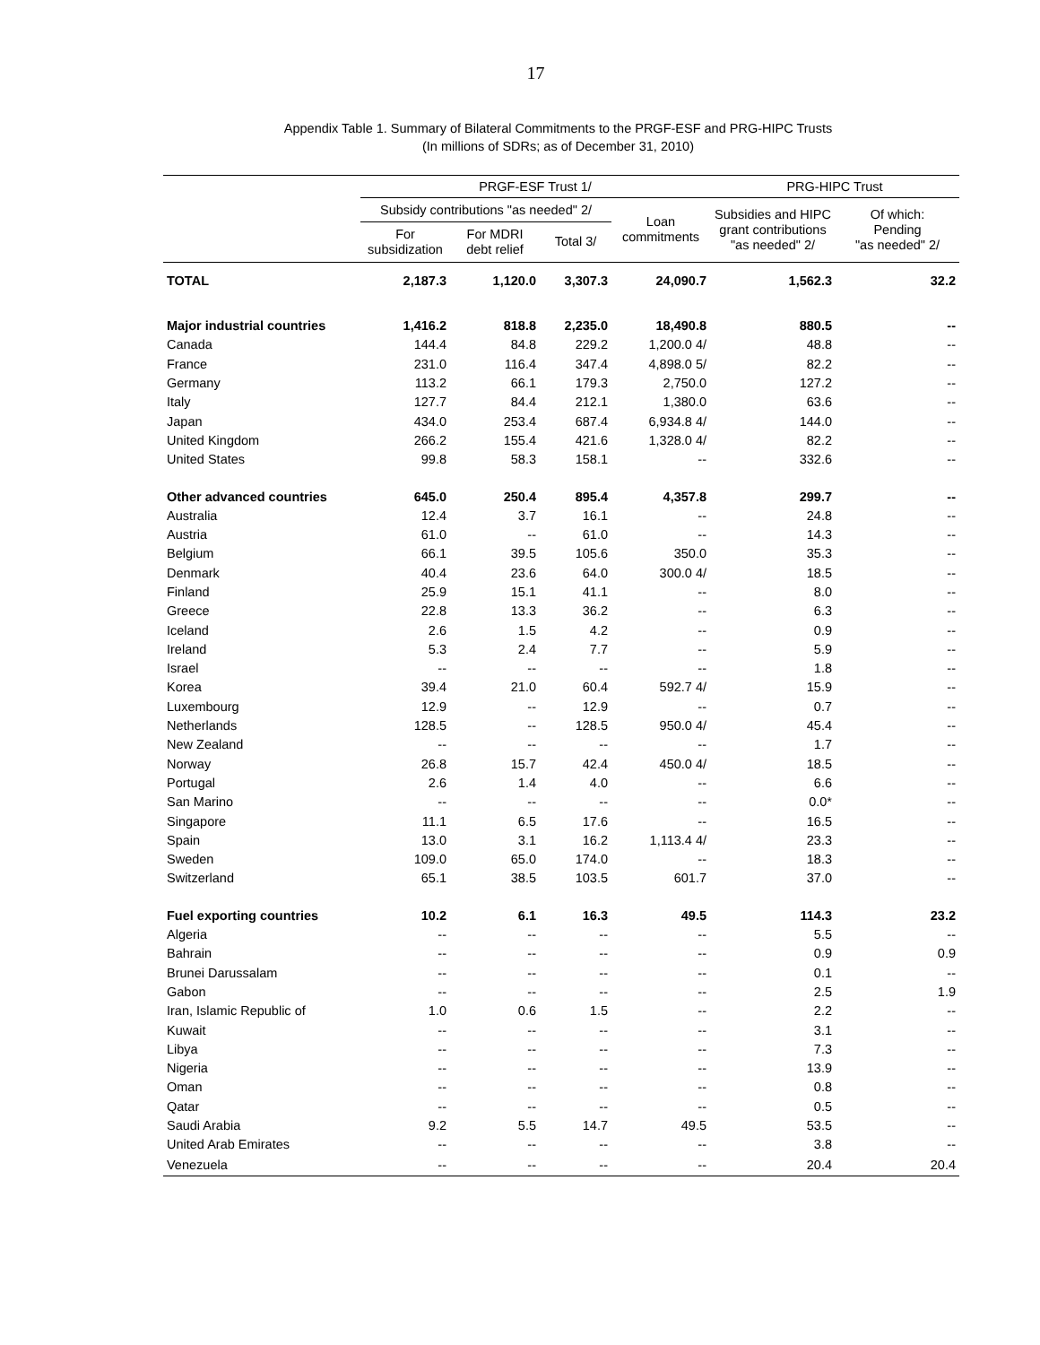17
Appendix Table 1. Summary of Bilateral Commitments to the PRGF-ESF and PRG-HIPC Trusts
(In millions of SDRs; as of December 31, 2010)
| | PRGF-ESF Trust 1/ | | | | PRG-HIPC Trust | |
| --- | --- | --- | --- | --- | --- | --- |
| | Subsidy contributions "as needed" 2/ | | | Loan commitments | Subsidies and HIPC grant contributions "as needed" 2/ | Of which: Pending "as needed" 2/ |
| | For subsidization | For MDRI debt relief | Total 3/ | | | |
| TOTAL | 2,187.3 | 1,120.0 | 3,307.3 | 24,090.7 | 1,562.3 | 32.2 |
| Major industrial countries | 1,416.2 | 818.8 | 2,235.0 | 18,490.8 | 880.5 | -- |
| Canada | 144.4 | 84.8 | 229.2 | 1,200.0 4/ | 48.8 | -- |
| France | 231.0 | 116.4 | 347.4 | 4,898.0 5/ | 82.2 | -- |
| Germany | 113.2 | 66.1 | 179.3 | 2,750.0 | 127.2 | -- |
| Italy | 127.7 | 84.4 | 212.1 | 1,380.0 | 63.6 | -- |
| Japan | 434.0 | 253.4 | 687.4 | 6,934.8 4/ | 144.0 | -- |
| United Kingdom | 266.2 | 155.4 | 421.6 | 1,328.0 4/ | 82.2 | -- |
| United States | 99.8 | 58.3 | 158.1 | -- | 332.6 | -- |
| Other advanced countries | 645.0 | 250.4 | 895.4 | 4,357.8 | 299.7 | -- |
| Australia | 12.4 | 3.7 | 16.1 | -- | 24.8 | -- |
| Austria | 61.0 | -- | 61.0 | -- | 14.3 | -- |
| Belgium | 66.1 | 39.5 | 105.6 | 350.0 | 35.3 | -- |
| Denmark | 40.4 | 23.6 | 64.0 | 300.0 4/ | 18.5 | -- |
| Finland | 25.9 | 15.1 | 41.1 | -- | 8.0 | -- |
| Greece | 22.8 | 13.3 | 36.2 | -- | 6.3 | -- |
| Iceland | 2.6 | 1.5 | 4.2 | -- | 0.9 | -- |
| Ireland | 5.3 | 2.4 | 7.7 | -- | 5.9 | -- |
| Israel | -- | -- | -- | -- | 1.8 | -- |
| Korea | 39.4 | 21.0 | 60.4 | 592.7 4/ | 15.9 | -- |
| Luxembourg | 12.9 | -- | 12.9 | -- | 0.7 | -- |
| Netherlands | 128.5 | -- | 128.5 | 950.0 4/ | 45.4 | -- |
| New Zealand | -- | -- | -- | -- | 1.7 | -- |
| Norway | 26.8 | 15.7 | 42.4 | 450.0 4/ | 18.5 | -- |
| Portugal | 2.6 | 1.4 | 4.0 | -- | 6.6 | -- |
| San Marino | -- | -- | -- | -- | 0.0* | -- |
| Singapore | 11.1 | 6.5 | 17.6 | -- | 16.5 | -- |
| Spain | 13.0 | 3.1 | 16.2 | 1,113.4 4/ | 23.3 | -- |
| Sweden | 109.0 | 65.0 | 174.0 | -- | 18.3 | -- |
| Switzerland | 65.1 | 38.5 | 103.5 | 601.7 | 37.0 | -- |
| Fuel exporting countries | 10.2 | 6.1 | 16.3 | 49.5 | 114.3 | 23.2 |
| Algeria | -- | -- | -- | -- | 5.5 | -- |
| Bahrain | -- | -- | -- | -- | 0.9 | 0.9 |
| Brunei Darussalam | -- | -- | -- | -- | 0.1 | -- |
| Gabon | -- | -- | -- | -- | 2.5 | 1.9 |
| Iran, Islamic Republic of | 1.0 | 0.6 | 1.5 | -- | 2.2 | -- |
| Kuwait | -- | -- | -- | -- | 3.1 | -- |
| Libya | -- | -- | -- | -- | 7.3 | -- |
| Nigeria | -- | -- | -- | -- | 13.9 | -- |
| Oman | -- | -- | -- | -- | 0.8 | -- |
| Qatar | -- | -- | -- | -- | 0.5 | -- |
| Saudi Arabia | 9.2 | 5.5 | 14.7 | 49.5 | 53.5 | -- |
| United Arab Emirates | -- | -- | -- | -- | 3.8 | -- |
| Venezuela | -- | -- | -- | -- | 20.4 | 20.4 |